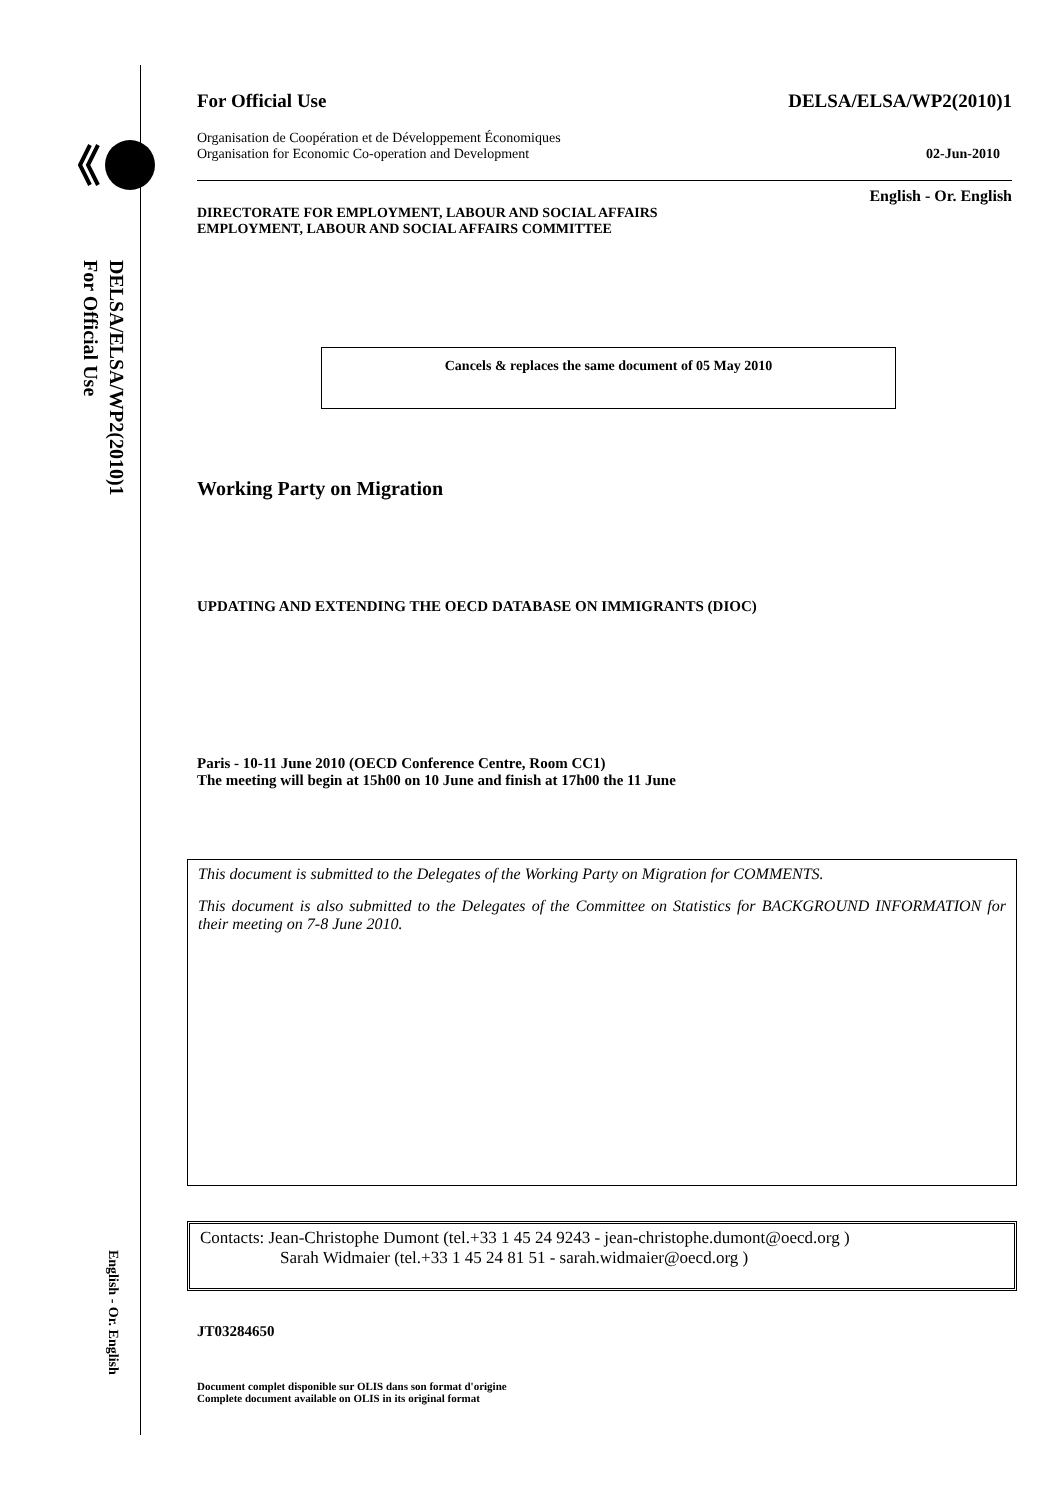DELSA/ELSA/WP2(2010)1
For Official Use
English - Or. English
For Official Use DELSA/ELSA/WP2(2010)1
Organisation de Coopération et de Développement Économiques
Organisation for Economic Co-operation and Development 02-Jun-2010
English - Or. English
DIRECTORATE FOR EMPLOYMENT, LABOUR AND SOCIAL AFFAIRS
EMPLOYMENT, LABOUR AND SOCIAL AFFAIRS COMMITTEE
Cancels & replaces the same document of 05 May 2010
Working Party on Migration
UPDATING AND EXTENDING THE OECD DATABASE ON IMMIGRANTS (DIOC)
Paris - 10-11 June 2010 (OECD Conference Centre, Room CC1)
The meeting will begin at 15h00 on 10 June and finish at 17h00 the 11 June
This document is submitted to the Delegates of the Working Party on Migration for COMMENTS.
This document is also submitted to the Delegates of the Committee on Statistics for BACKGROUND INFORMATION for their meeting on 7-8 June 2010.
Contacts: Jean-Christophe Dumont (tel.+33 1 45 24 9243 - jean-christophe.dumont@oecd.org )
Sarah Widmaier (tel.+33 1 45 24 81 51 - sarah.widmaier@oecd.org )
JT03284650
Document complet disponible sur OLIS dans son format d'origine
Complete document available on OLIS in its original format